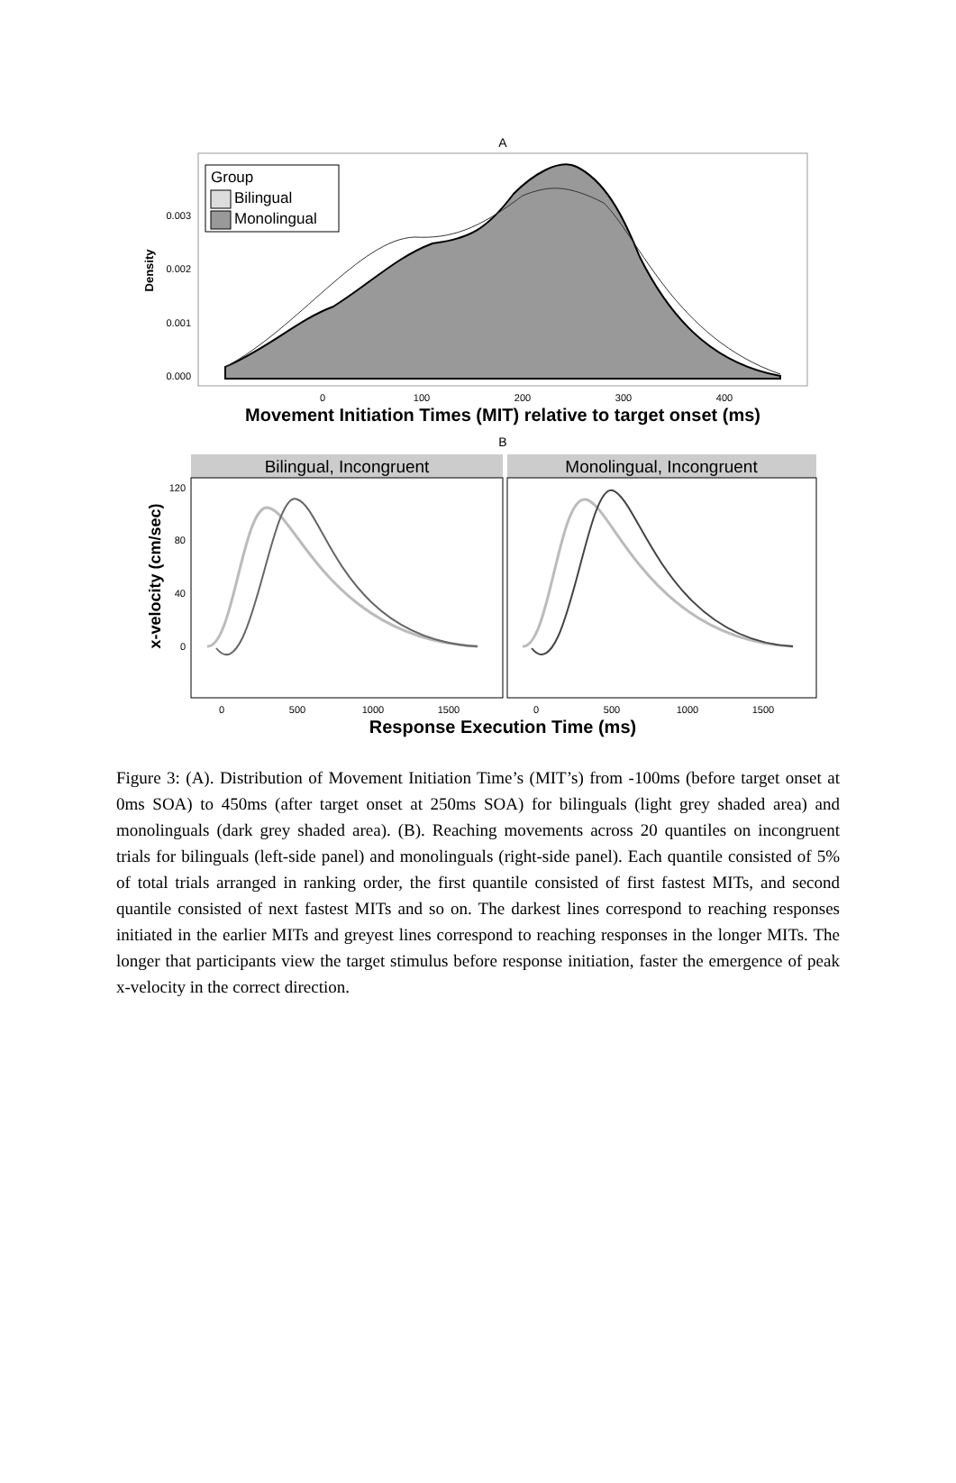A
0.003
0.002
0.001
0.000
Density
Group
Bilingual
Monolingual
0
100
200
300
400
Movement Initiation Times (MIT) relative to target onset (ms)
B
Bilingual, Incongruent
Monolingual, Incongruent
120
80
40
0
x-velocity (cm/sec)
0
500
1000
1500
0
500
1000
1500
Response Execution Time (ms)
Figure 3: (A). Distribution of Movement Initiation Time’s (MIT’s) from -100ms (before target onset at 0ms SOA) to 450ms (after target onset at 250ms SOA) for bilinguals (light grey shaded area) and monolinguals (dark grey shaded area). (B). Reaching movements across 20 quantiles on incongruent trials for bilinguals (left-side panel) and monolinguals (right-side panel). Each quantile consisted of 5% of total trials arranged in ranking order, the first quantile consisted of first fastest MITs, and second quantile consisted of next fastest MITs and so on. The darkest lines correspond to reaching responses initiated in the earlier MITs and greyest lines correspond to reaching responses in the longer MITs. The longer that participants view the target stimulus before response initiation, faster the emergence of peak x-velocity in the correct direction.